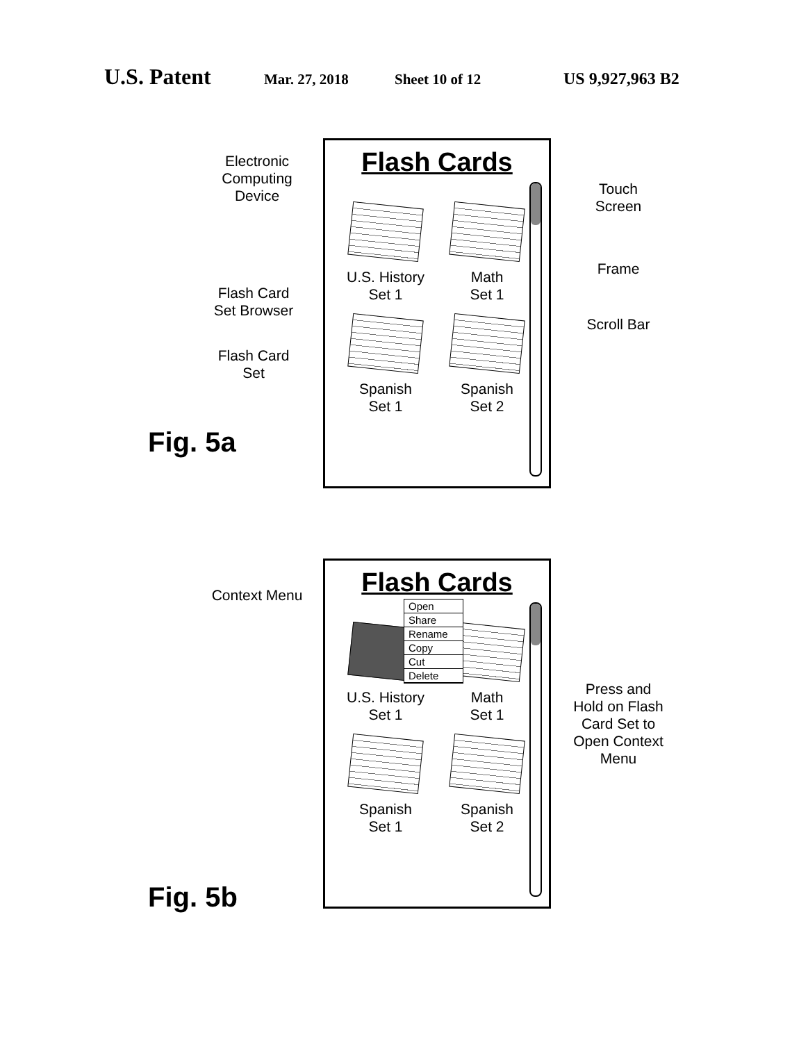U.S. Patent Mar. 27, 2018 Sheet 10 of 12 US 9,927,963 B2
Electronic Computing Device
Flash Card Set Browser
Flash Card Set
Touch Screen
Frame
Scroll Bar
Flash Cards
U.S. History
Set 1
Math
Set 1
Spanish
Set 1
Spanish
Set 2
Fig. 5a
Context Menu
Press and Hold on Flash Card Set to Open Context Menu
Flash Cards
U.S. History
Set 1
Math
Set 1
Spanish
Set 1
Spanish
Set 2
Open
Share
Rename
Copy
Cut
Delete
Fig. 5b